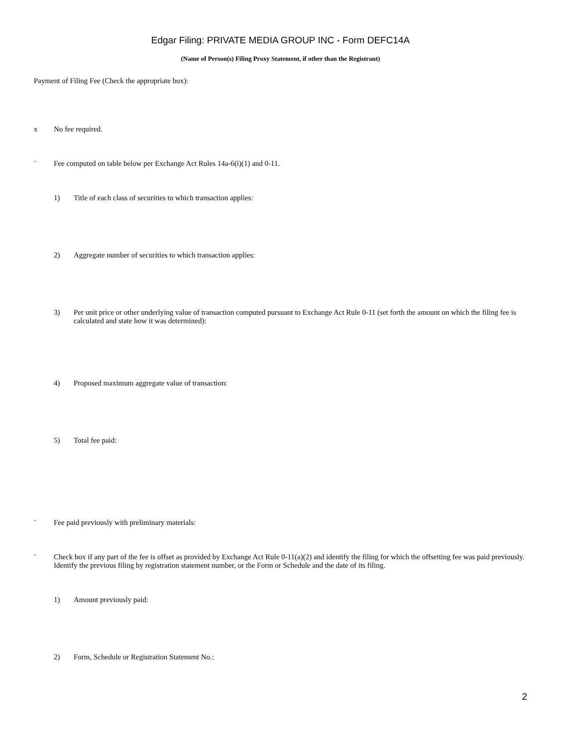Edgar Filing: PRIVATE MEDIA GROUP INC - Form DEFC14A
(Name of Person(s) Filing Proxy Statement, if other than the Registrant)
Payment of Filing Fee (Check the appropriate box):
x No fee required.
¨ Fee computed on table below per Exchange Act Rules 14a-6(i)(1) and 0-11.
1) Title of each class of securities to which transaction applies:
2) Aggregate number of securities to which transaction applies:
3) Per unit price or other underlying value of transaction computed pursuant to Exchange Act Rule 0-11 (set forth the amount on which the filing fee is calculated and state how it was determined):
4) Proposed maximum aggregate value of transaction:
5) Total fee paid:
¨ Fee paid previously with preliminary materials:
¨ Check box if any part of the fee is offset as provided by Exchange Act Rule 0-11(a)(2) and identify the filing for which the offsetting fee was paid previously. Identify the previous filing by registration statement number, or the Form or Schedule and the date of its filing.
1) Amount previously paid:
2) Form, Schedule or Registration Statement No.:
2